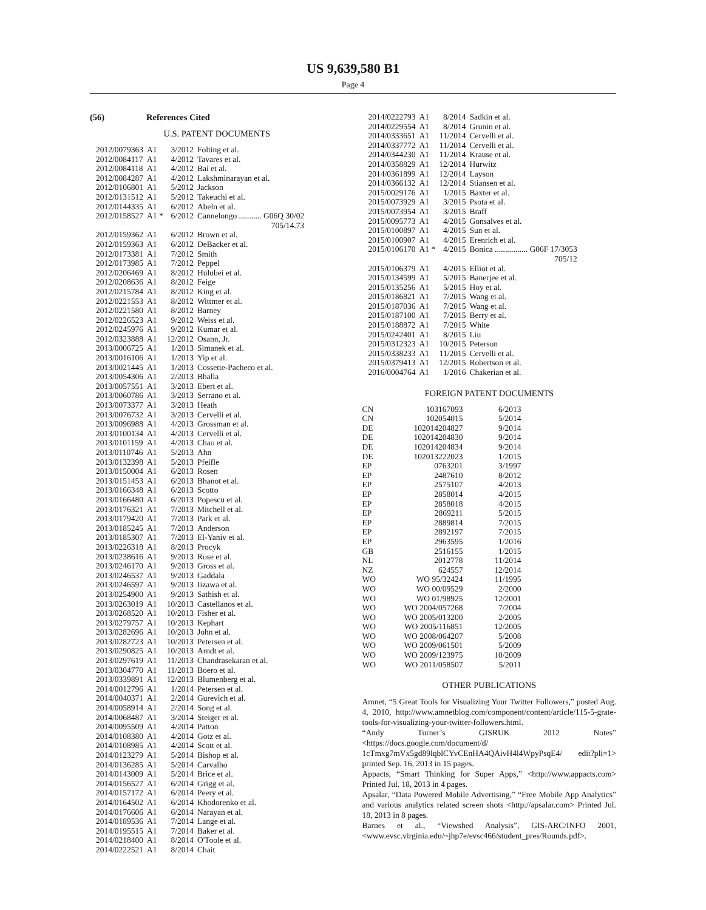US 9,639,580 B1
Page 4
(56) References Cited
U.S. PATENT DOCUMENTS
| 2012/0079363 | A1 | 3/2012 | Folting et al. |
| 2012/0084117 | A1 | 4/2012 | Tavares et al. |
| 2012/0084118 | A1 | 4/2012 | Bai et al. |
| 2012/0084287 | A1 | 4/2012 | Lakshminarayan et al. |
| 2012/0106801 | A1 | 5/2012 | Jackson |
| 2012/0131512 | A1 | 5/2012 | Takeuchi et al. |
| 2012/0144335 | A1 | 6/2012 | Abeln et al. |
| 2012/0158527 | A1 * | 6/2012 | Cannelongo ........... G06Q 30/02 |
| | | | 705/14.73 |
| 2012/0159362 | A1 | 6/2012 | Brown et al. |
| 2012/0159363 | A1 | 6/2012 | DeBacker et al. |
| 2012/0173381 | A1 | 7/2012 | Smith |
| 2012/0173985 | A1 | 7/2012 | Peppel |
| 2012/0206469 | A1 | 8/2012 | Hulubei et al. |
| 2012/0208636 | A1 | 8/2012 | Feige |
| 2012/0215784 | A1 | 8/2012 | King et al. |
| 2012/0221553 | A1 | 8/2012 | Wittmer et al. |
| 2012/0221580 | A1 | 8/2012 | Barney |
| 2012/0226523 | A1 | 9/2012 | Weiss et al. |
| 2012/0245976 | A1 | 9/2012 | Kumar et al. |
| 2012/0323888 | A1 | 12/2012 | Osann, Jr. |
| 2013/0006725 | A1 | 1/2013 | Simanek et al. |
| 2013/0016106 | A1 | 1/2013 | Yip et al. |
| 2013/0021445 | A1 | 1/2013 | Cossette-Pacheco et al. |
| 2013/0054306 | A1 | 2/2013 | Bhalla |
| 2013/0057551 | A1 | 3/2013 | Ebert et al. |
| 2013/0060786 | A1 | 3/2013 | Serrano et al. |
| 2013/0073377 | A1 | 3/2013 | Heath |
| 2013/0076732 | A1 | 3/2013 | Cervelli et al. |
| 2013/0096988 | A1 | 4/2013 | Grossman et al. |
| 2013/0100134 | A1 | 4/2013 | Cervelli et al. |
| 2013/0101159 | A1 | 4/2013 | Chao et al. |
| 2013/0110746 | A1 | 5/2013 | Ahn |
| 2013/0132398 | A1 | 5/2013 | Pfeifle |
| 2013/0150004 | A1 | 6/2013 | Rosen |
| 2013/0151453 | A1 | 6/2013 | Bhanot et al. |
| 2013/0166348 | A1 | 6/2013 | Scotto |
| 2013/0166480 | A1 | 6/2013 | Popescu et al. |
| 2013/0176321 | A1 | 7/2013 | Mitchell et al. |
| 2013/0179420 | A1 | 7/2013 | Park et al. |
| 2013/0185245 | A1 | 7/2013 | Anderson |
| 2013/0185307 | A1 | 7/2013 | El-Yaniv et al. |
| 2013/0226318 | A1 | 8/2013 | Procyk |
| 2013/0238616 | A1 | 9/2013 | Rose et al. |
| 2013/0246170 | A1 | 9/2013 | Gross et al. |
| 2013/0246537 | A1 | 9/2013 | Gaddala |
| 2013/0246597 | A1 | 9/2013 | Iizawa et al. |
| 2013/0254900 | A1 | 9/2013 | Sathish et al. |
| 2013/0263019 | A1 | 10/2013 | Castellanos et al. |
| 2013/0268520 | A1 | 10/2013 | Fisher et al. |
| 2013/0279757 | A1 | 10/2013 | Kephart |
| 2013/0282696 | A1 | 10/2013 | John et al. |
| 2013/0282723 | A1 | 10/2013 | Petersen et al. |
| 2013/0290825 | A1 | 10/2013 | Arndt et al. |
| 2013/0297619 | A1 | 11/2013 | Chandrasekaran et al. |
| 2013/0304770 | A1 | 11/2013 | Boero et al. |
| 2013/0339891 | A1 | 12/2013 | Blumenberg et al. |
| 2014/0012796 | A1 | 1/2014 | Petersen et al. |
| 2014/0040371 | A1 | 2/2014 | Gurevich et al. |
| 2014/0058914 | A1 | 2/2014 | Song et al. |
| 2014/0068487 | A1 | 3/2014 | Steiger et al. |
| 2014/0095509 | A1 | 4/2014 | Patton |
| 2014/0108380 | A1 | 4/2014 | Gotz et al. |
| 2014/0108985 | A1 | 4/2014 | Scott et al. |
| 2014/0123279 | A1 | 5/2014 | Bishop et al. |
| 2014/0136285 | A1 | 5/2014 | Carvalho |
| 2014/0143009 | A1 | 5/2014 | Brice et al. |
| 2014/0156527 | A1 | 6/2014 | Grigg et al. |
| 2014/0157172 | A1 | 6/2014 | Peery et al. |
| 2014/0164502 | A1 | 6/2014 | Khodorenko et al. |
| 2014/0176606 | A1 | 6/2014 | Narayan et al. |
| 2014/0189536 | A1 | 7/2014 | Lange et al. |
| 2014/0195515 | A1 | 7/2014 | Baker et al. |
| 2014/0218400 | A1 | 8/2014 | O'Toole et al. |
| 2014/0222521 | A1 | 8/2014 | Chait |
| 2014/0222793 | A1 | 8/2014 | Sadkin et al. |
| 2014/0229554 | A1 | 8/2014 | Grunin et al. |
| 2014/0333651 | A1 | 11/2014 | Cervelli et al. |
| 2014/0337772 | A1 | 11/2014 | Cervelli et al. |
| 2014/0344230 | A1 | 11/2014 | Krause et al. |
| 2014/0358829 | A1 | 12/2014 | Hurwitz |
| 2014/0361899 | A1 | 12/2014 | Layson |
| 2014/0366132 | A1 | 12/2014 | Stiansen et al. |
| 2015/0029176 | A1 | 1/2015 | Baxter et al. |
| 2015/0073929 | A1 | 3/2015 | Psota et al. |
| 2015/0073954 | A1 | 3/2015 | Braff |
| 2015/0095773 | A1 | 4/2015 | Gonsalves et al. |
| 2015/0100897 | A1 | 4/2015 | Sun et al. |
| 2015/0100907 | A1 | 4/2015 | Erenrich et al. |
| 2015/0106170 | A1 * | 4/2015 | Bonica ................ G06F 17/3053 |
| | | | 705/12 |
| 2015/0106379 | A1 | 4/2015 | Elliot et al. |
| 2015/0134599 | A1 | 5/2015 | Banerjee et al. |
| 2015/0135256 | A1 | 5/2015 | Hoy et al. |
| 2015/0186821 | A1 | 7/2015 | Wang et al. |
| 2015/0187036 | A1 | 7/2015 | Wang et al. |
| 2015/0187100 | A1 | 7/2015 | Berry et al. |
| 2015/0188872 | A1 | 7/2015 | White |
| 2015/0242401 | A1 | 8/2015 | Liu |
| 2015/0312323 | A1 | 10/2015 | Peterson |
| 2015/0338233 | A1 | 11/2015 | Cervelli et al. |
| 2015/0379413 | A1 | 12/2015 | Robertson et al. |
| 2016/0004764 | A1 | 1/2016 | Chakerian et al. |
FOREIGN PATENT DOCUMENTS
| CN | 103167093 | 6/2013 |
| CN | 102054015 | 5/2014 |
| DE | 102014204827 | 9/2014 |
| DE | 102014204830 | 9/2014 |
| DE | 102014204834 | 9/2014 |
| DE | 102013222023 | 1/2015 |
| EP | 0763201 | 3/1997 |
| EP | 2487610 | 8/2012 |
| EP | 2575107 | 4/2013 |
| EP | 2858014 | 4/2015 |
| EP | 2858018 | 4/2015 |
| EP | 2869211 | 5/2015 |
| EP | 2889814 | 7/2015 |
| EP | 2892197 | 7/2015 |
| EP | 2963595 | 1/2016 |
| GB | 2516155 | 1/2015 |
| NL | 2012778 | 11/2014 |
| NZ | 624557 | 12/2014 |
| WO | WO 95/32424 | 11/1995 |
| WO | WO 00/09529 | 2/2000 |
| WO | WO 01/98925 | 12/2001 |
| WO | WO 2004/057268 | 7/2004 |
| WO | WO 2005/013200 | 2/2005 |
| WO | WO 2005/116851 | 12/2005 |
| WO | WO 2008/064207 | 5/2008 |
| WO | WO 2009/061501 | 5/2009 |
| WO | WO 2009/123975 | 10/2009 |
| WO | WO 2011/058507 | 5/2011 |
OTHER PUBLICATIONS
Amnet, “5 Great Tools for Visualizing Your Twitter Followers,” posted Aug. 4, 2010, http://www.amnetblog.com/component/content/article/115-5-grate-tools-for-visualizing-your-twitter-followers.html.
“Andy Turner’s GISRUK 2012 Notes” <https://docs.google.com/document/d/ 1cTmxg7mVx5gd89lqblCYvCEnHA4QAivH4l4WpyPsqE4/ edit?pli=1> printed Sep. 16, 2013 in 15 pages.
Appacts, “Smart Thinking for Super Apps,” <http://www.appacts.com> Printed Jul. 18, 2013 in 4 pages.
Apsalar, “Data Powered Mobile Advertising,” “Free Mobile App Analytics” and various analytics related screen shots <http://apsalar.com> Printed Jul. 18, 2013 in 8 pages.
Barnes et al., “Viewshed Analysis”, GIS-ARC/INFO 2001, <www.evsc.virginia.edu/~jhp7e/evsc466/student_pres/Rounds.pdf>.